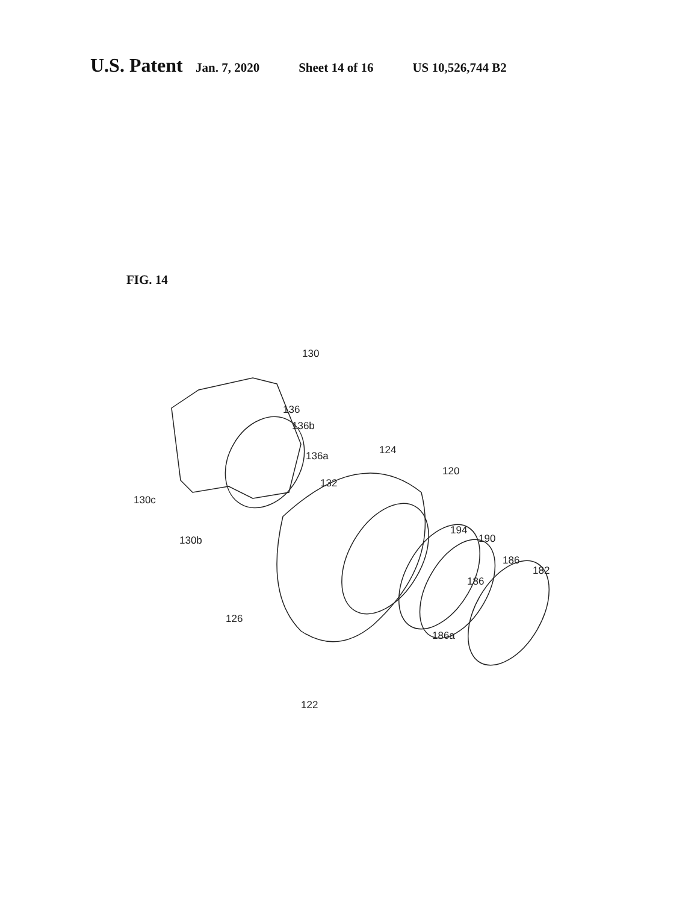U.S. Patent Jan. 7, 2020 Sheet 14 of 16 US 10,526,744 B2
FIG. 14
130
136
136b
136a
132
130c
130b
124
120
194
190
186
186
182
126
186a
122